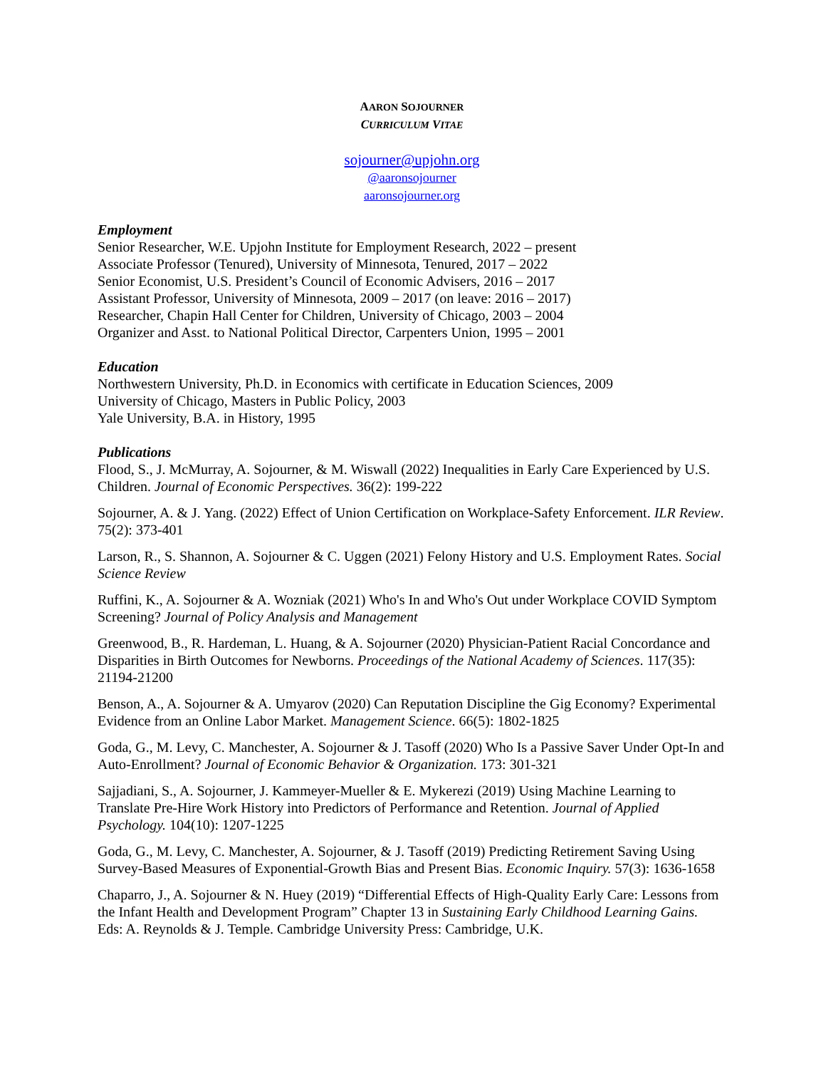AARON SOJOURNER
CURRICULUM VITAE
sojourner@upjohn.org
@aaronsojourner
aaronsojourner.org
Employment
Senior Researcher, W.E. Upjohn Institute for Employment Research, 2022 – present
Associate Professor (Tenured), University of Minnesota, Tenured, 2017 – 2022
Senior Economist, U.S. President’s Council of Economic Advisers, 2016 – 2017
Assistant Professor, University of Minnesota, 2009 – 2017 (on leave: 2016 – 2017)
Researcher, Chapin Hall Center for Children, University of Chicago, 2003 – 2004
Organizer and Asst. to National Political Director, Carpenters Union, 1995 – 2001
Education
Northwestern University, Ph.D. in Economics with certificate in Education Sciences, 2009
University of Chicago, Masters in Public Policy, 2003
Yale University, B.A. in History, 1995
Publications
Flood, S., J. McMurray, A. Sojourner, & M. Wiswall (2022) Inequalities in Early Care Experienced by U.S. Children. Journal of Economic Perspectives. 36(2): 199-222
Sojourner, A. & J. Yang. (2022) Effect of Union Certification on Workplace-Safety Enforcement. ILR Review. 75(2): 373-401
Larson, R., S. Shannon, A. Sojourner & C. Uggen (2021) Felony History and U.S. Employment Rates. Social Science Review
Ruffini, K., A. Sojourner & A. Wozniak (2021) Who's In and Who's Out under Workplace COVID Symptom Screening? Journal of Policy Analysis and Management
Greenwood, B., R. Hardeman, L. Huang, & A. Sojourner (2020) Physician-Patient Racial Concordance and Disparities in Birth Outcomes for Newborns. Proceedings of the National Academy of Sciences. 117(35): 21194-21200
Benson, A., A. Sojourner & A. Umyarov (2020) Can Reputation Discipline the Gig Economy? Experimental Evidence from an Online Labor Market. Management Science. 66(5): 1802-1825
Goda, G., M. Levy, C. Manchester, A. Sojourner & J. Tasoff (2020) Who Is a Passive Saver Under Opt-In and Auto-Enrollment? Journal of Economic Behavior & Organization. 173: 301-321
Sajjadiani, S., A. Sojourner, J. Kammeyer-Mueller & E. Mykerezi (2019) Using Machine Learning to Translate Pre-Hire Work History into Predictors of Performance and Retention. Journal of Applied Psychology. 104(10): 1207-1225
Goda, G., M. Levy, C. Manchester, A. Sojourner, & J. Tasoff (2019) Predicting Retirement Saving Using Survey-Based Measures of Exponential-Growth Bias and Present Bias. Economic Inquiry. 57(3): 1636-1658
Chaparro, J., A. Sojourner & N. Huey (2019) “Differential Effects of High-Quality Early Care: Lessons from the Infant Health and Development Program” Chapter 13 in Sustaining Early Childhood Learning Gains. Eds: A. Reynolds & J. Temple. Cambridge University Press: Cambridge, U.K.